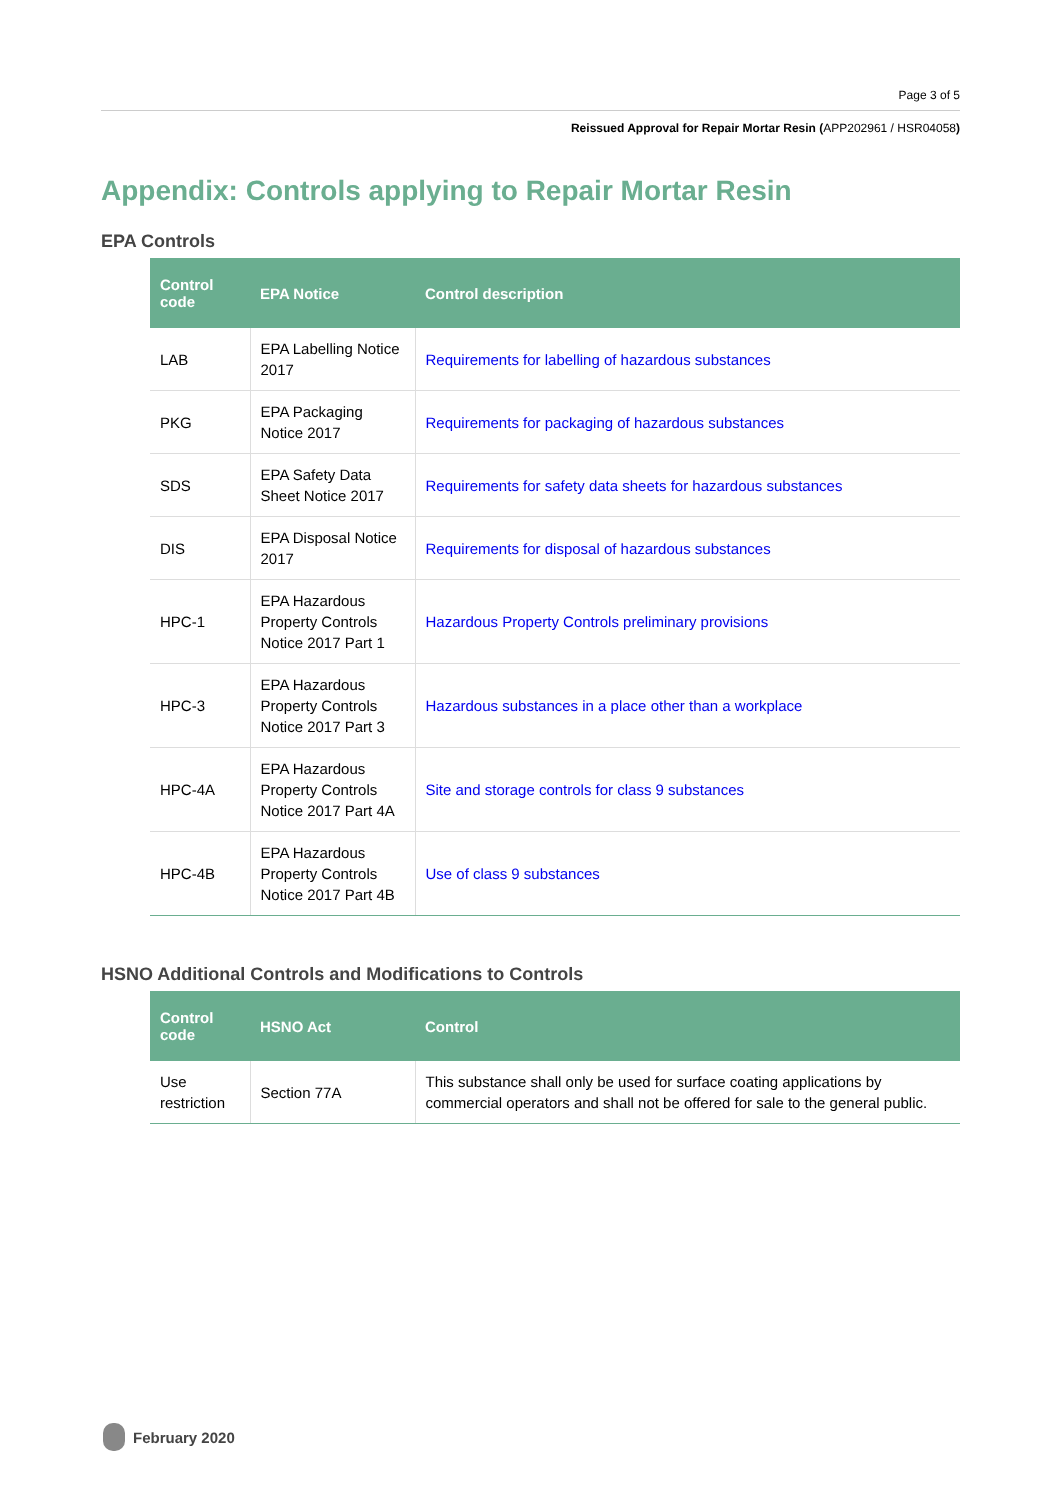Page 3 of 5
Reissued Approval for Repair Mortar Resin (APP202961 / HSR04058)
Appendix: Controls applying to Repair Mortar Resin
EPA Controls
| Control code | EPA Notice | Control description |
| --- | --- | --- |
| LAB | EPA Labelling Notice 2017 | Requirements for labelling of hazardous substances |
| PKG | EPA Packaging Notice 2017 | Requirements for packaging of hazardous substances |
| SDS | EPA Safety Data Sheet Notice 2017 | Requirements for safety data sheets for hazardous substances |
| DIS | EPA Disposal Notice 2017 | Requirements for disposal of hazardous substances |
| HPC-1 | EPA Hazardous Property Controls Notice 2017 Part 1 | Hazardous Property Controls preliminary provisions |
| HPC-3 | EPA Hazardous Property Controls Notice 2017 Part 3 | Hazardous substances in a place other than a workplace |
| HPC-4A | EPA Hazardous Property Controls Notice 2017 Part 4A | Site and storage controls for class 9 substances |
| HPC-4B | EPA Hazardous Property Controls Notice 2017 Part 4B | Use of class 9 substances |
HSNO Additional Controls and Modifications to Controls
| Control code | HSNO Act | Control |
| --- | --- | --- |
| Use restriction | Section 77A | This substance shall only be used for surface coating applications by commercial operators and shall not be offered for sale to the general public. |
February 2020